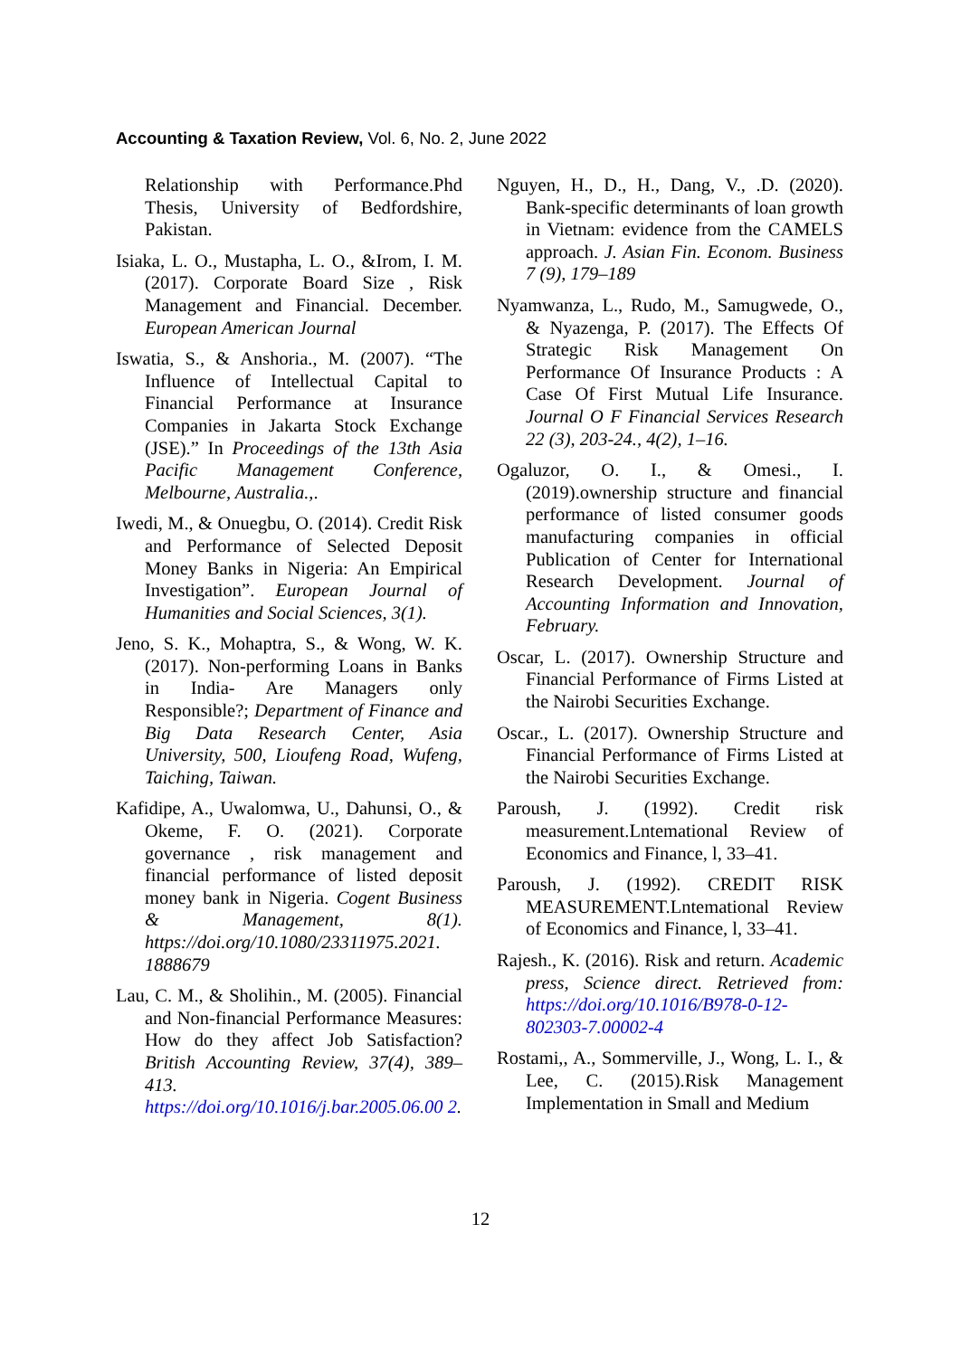Accounting & Taxation Review, Vol. 6, No. 2, June 2022
Relationship with Performance.Phd Thesis, University of Bedfordshire, Pakistan.
Isiaka, L. O., Mustapha, L. O., &Irom, I. M. (2017). Corporate Board Size , Risk Management and Financial. December. European American Journal
Iswatia, S., & Anshoria., M. (2007). “The Influence of Intellectual Capital to Financial Performance at Insurance Companies in Jakarta Stock Exchange (JSE).” In Proceedings of the 13th Asia Pacific Management Conference, Melbourne, Australia.,.
Iwedi, M., & Onuegbu, O. (2014). Credit Risk and Performance of Selected Deposit Money Banks in Nigeria: An Empirical Investigation”. European Journal of Humanities and Social Sciences, 3(1).
Jeno, S. K., Mohaptra, S., & Wong, W. K. (2017). Non-performing Loans in Banks in India- Are Managers only Responsible?; Department of Finance and Big Data Research Center, Asia University, 500, Lioufeng Road, Wufeng, Taiching, Taiwan.
Kafidipe, A., Uwalomwa, U., Dahunsi, O., & Okeme, F. O. (2021). Corporate governance , risk management and financial performance of listed deposit money bank in Nigeria. Cogent Business & Management, 8(1). https://doi.org/10.1080/23311975.2021. 1888679
Lau, C. M., & Sholihin., M. (2005). Financial and Non-financial Performance Measures: How do they affect Job Satisfaction? British Accounting Review, 37(4), 389–413. https://doi.org/10.1016/j.bar.2005.06.00 2.
Nguyen, H., D., H., Dang, V., .D. (2020). Bank-specific determinants of loan growth in Vietnam: evidence from the CAMELS approach. J. Asian Fin. Econom. Business 7 (9), 179–189
Nyamwanza, L., Rudo, M., Samugwede, O., & Nyazenga, P. (2017). The Effects Of Strategic Risk Management On Performance Of Insurance Products : A Case Of First Mutual Life Insurance. Journal O F Financial Services Research 22 (3), 203-24., 4(2), 1–16.
Ogaluzor, O. I., & Omesi., I. (2019).ownership structure and financial performance of listed consumer goods manufacturing companies in official Publication of Center for International Research Development. Journal of Accounting Information and Innovation, February.
Oscar, L. (2017). Ownership Structure and Financial Performance of Firms Listed at the Nairobi Securities Exchange.
Oscar., L. (2017). Ownership Structure and Financial Performance of Firms Listed at the Nairobi Securities Exchange.
Paroush, J. (1992). Credit risk measurement.Lntemational Review of Economics and Finance, l, 33–41.
Paroush, J. (1992). CREDIT RISK MEASUREMENT.Lntemational Review of Economics and Finance, l, 33–41.
Rajesh., K. (2016). Risk and return. Academic press, Science direct. Retrieved from: https://doi.org/10.1016/B978-0-12-802303-7.00002-4
Rostami,, A., Sommerville, J., Wong, L. I., & Lee, C. (2015).Risk Management Implementation in Small and Medium
12